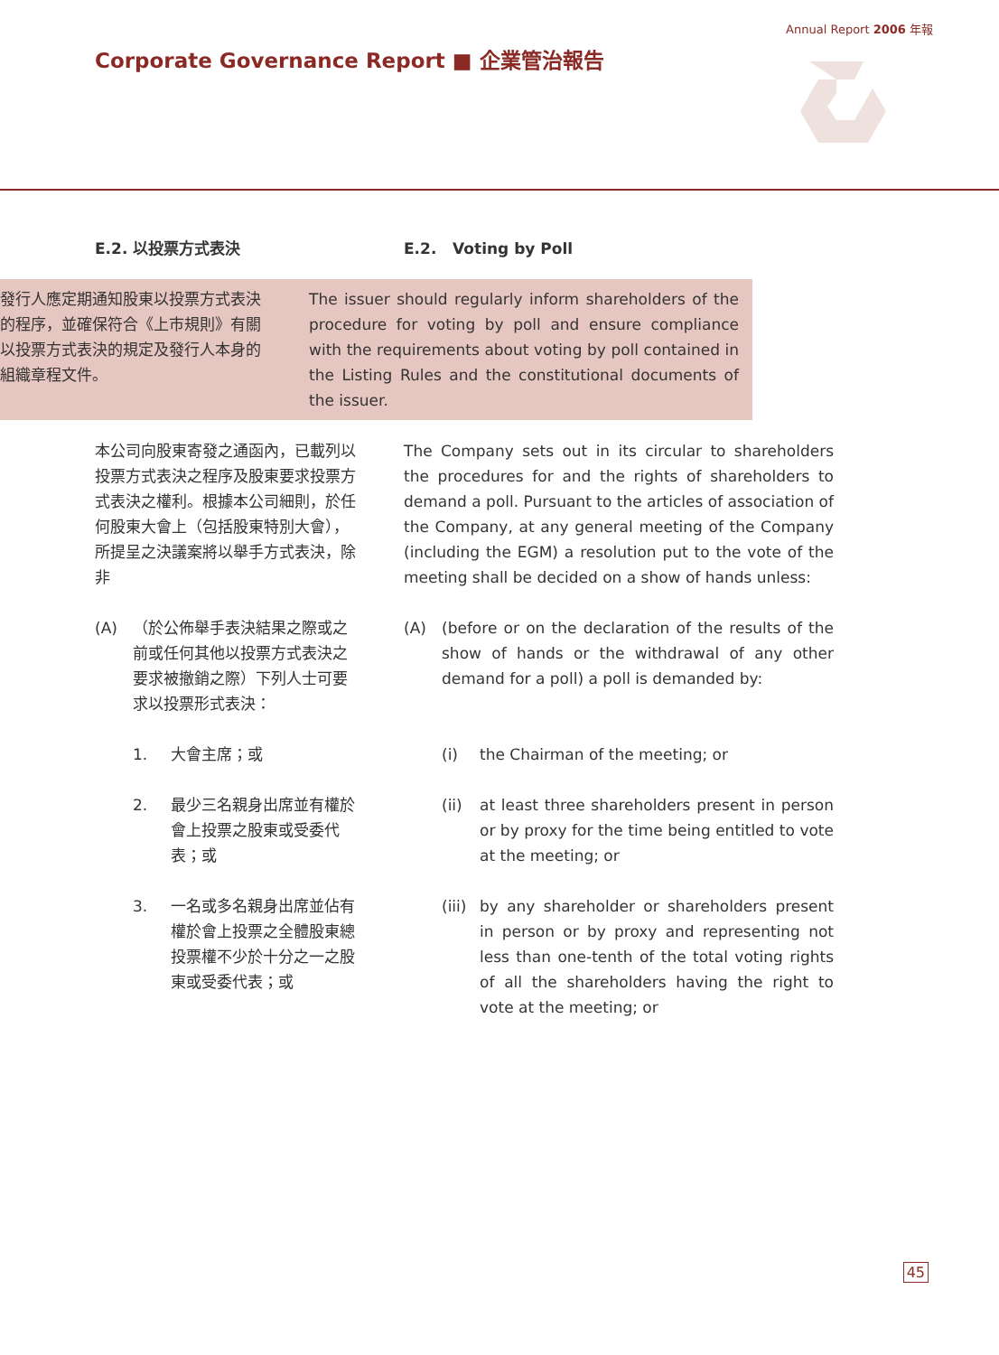Annual Report 2006 年報
Corporate Governance Report ■ 企業管治報告
E.2. 以投票方式表決 E.2. Voting by Poll
發行人應定期通知股東以投票方式表決的程序，並確保符合《上市規則》有關以投票方式表決的規定及發行人本身的組織章程文件。
The issuer should regularly inform shareholders of the procedure for voting by poll and ensure compliance with the requirements about voting by poll contained in the Listing Rules and the constitutional documents of the issuer.
本公司向股東寄發之通函內，已載列以投票方式表決之程序及股東要求投票方式表決之權利。根據本公司細則，於任何股東大會上（包括股東特別大會），所提呈之決議案將以舉手方式表決，除非
The Company sets out in its circular to shareholders the procedures for and the rights of shareholders to demand a poll. Pursuant to the articles of association of the Company, at any general meeting of the Company (including the EGM) a resolution put to the vote of the meeting shall be decided on a show of hands unless:
(A) （於公佈舉手表決結果之際或之前或任何其他以投票方式表決之要求被撤銷之際）下列人士可要求以投票形式表決：
(A) (before or on the declaration of the results of the show of hands or the withdrawal of any other demand for a poll) a poll is demanded by:
1. 大會主席；或 (i) the Chairman of the meeting; or
2. 最少三名親身出席並有權於會上投票之股東或受委代表；或
(ii) at least three shareholders present in person or by proxy for the time being entitled to vote at the meeting; or
3. 一名或多名親身出席並佔有權於會上投票之全體股東總投票權不少於十分之一之股東或受委代表；或
(iii) by any shareholder or shareholders present in person or by proxy and representing not less than one-tenth of the total voting rights of all the shareholders having the right to vote at the meeting; or
45